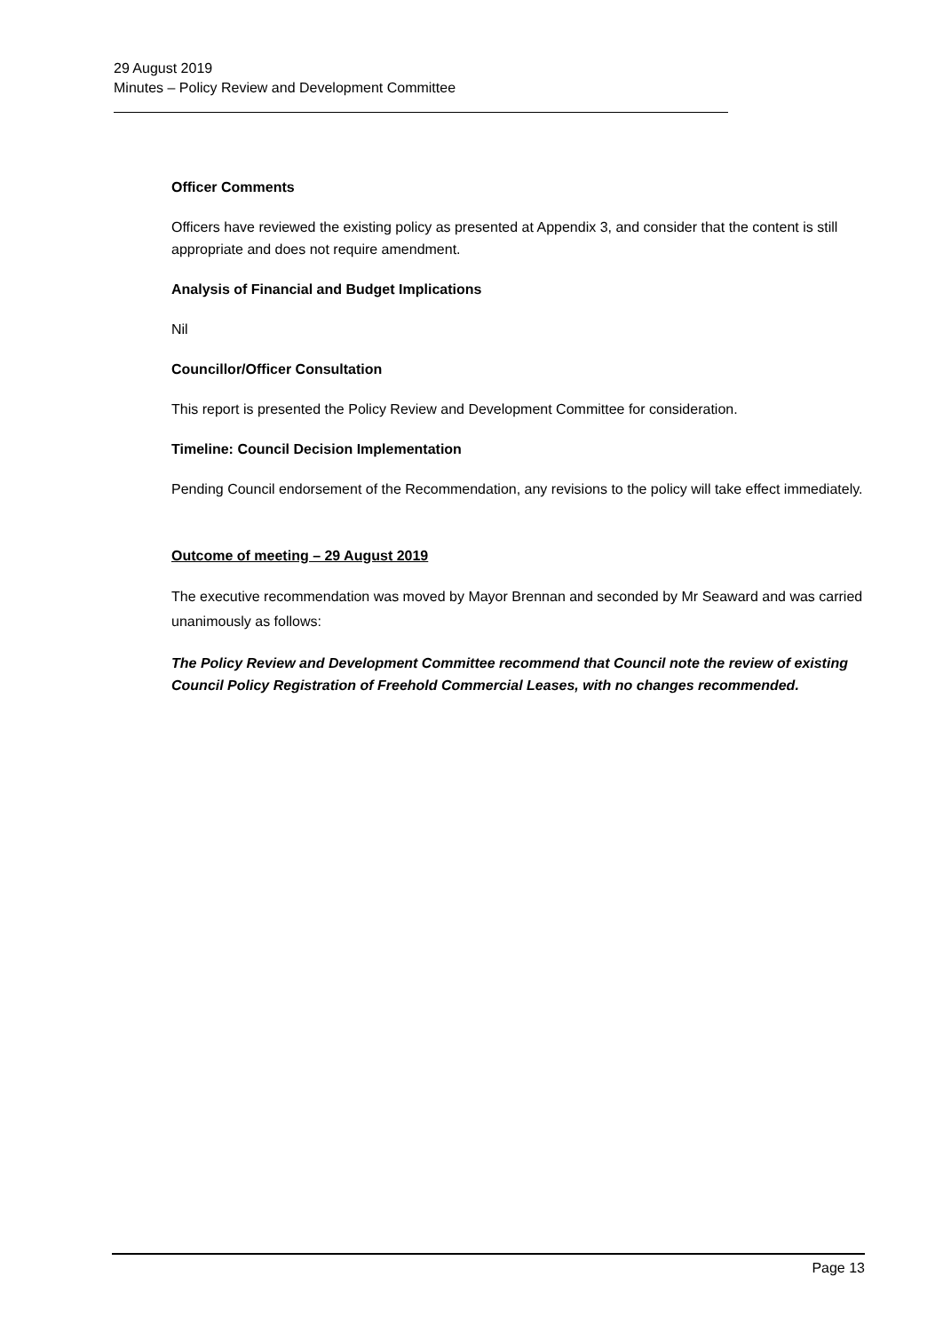29 August 2019
Minutes – Policy Review and Development Committee
Officer Comments
Officers have reviewed the existing policy as presented at Appendix 3, and consider that the content is still appropriate and does not require amendment.
Analysis of Financial and Budget Implications
Nil
Councillor/Officer Consultation
This report is presented the Policy Review and Development Committee for consideration.
Timeline: Council Decision Implementation
Pending Council endorsement of the Recommendation, any revisions to the policy will take effect immediately.
Outcome of meeting – 29 August 2019
The executive recommendation was moved by Mayor Brennan and seconded by Mr Seaward and was carried unanimously as follows:
The Policy Review and Development Committee recommend that Council note the review of existing Council Policy Registration of Freehold Commercial Leases, with no changes recommended.
Page 13